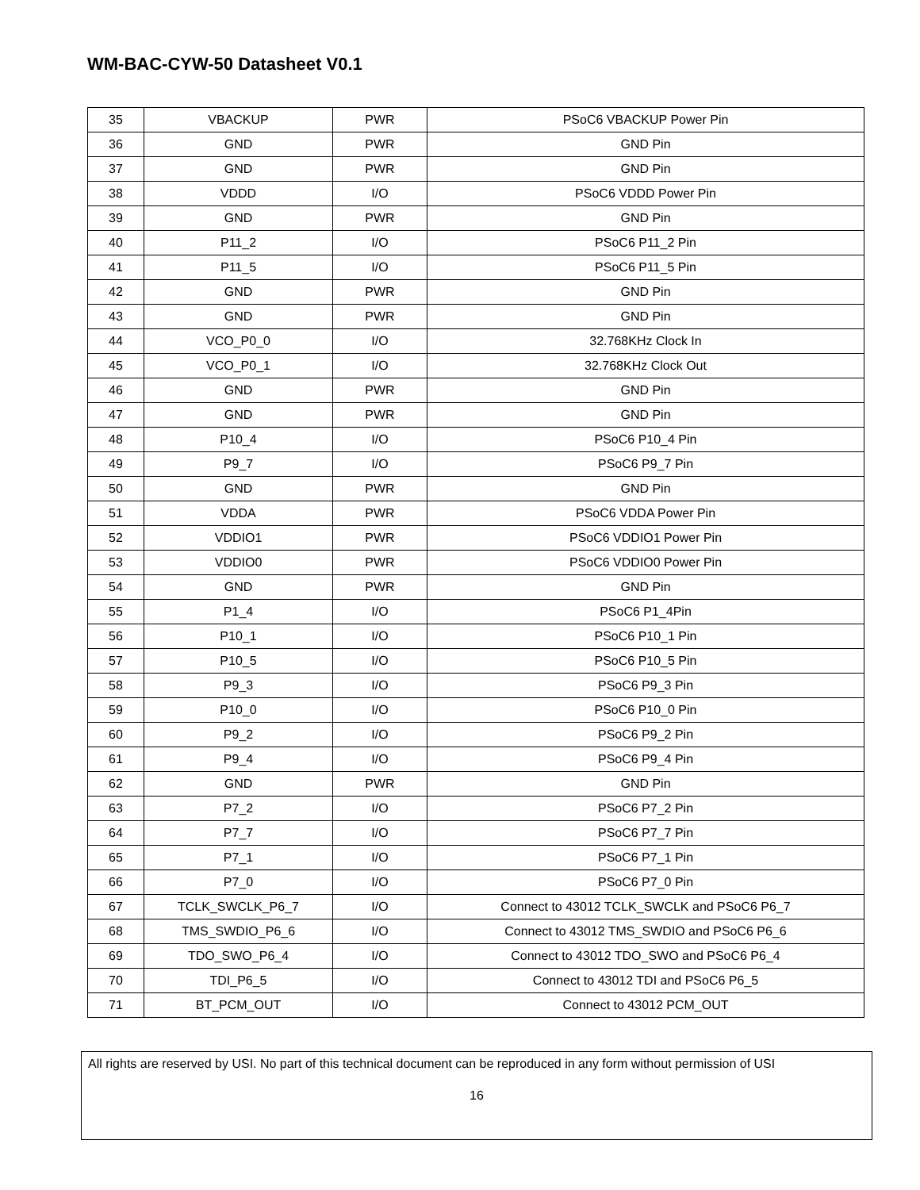WM-BAC-CYW-50 Datasheet V0.1
| 35 | VBACKUP | PWR | PSoC6 VBACKUP Power Pin |
| 36 | GND | PWR | GND Pin |
| 37 | GND | PWR | GND Pin |
| 38 | VDDD | I/O | PSoC6 VDDD Power Pin |
| 39 | GND | PWR | GND Pin |
| 40 | P11_2 | I/O | PSoC6 P11_2 Pin |
| 41 | P11_5 | I/O | PSoC6 P11_5 Pin |
| 42 | GND | PWR | GND Pin |
| 43 | GND | PWR | GND Pin |
| 44 | VCO_P0_0 | I/O | 32.768KHz Clock In |
| 45 | VCO_P0_1 | I/O | 32.768KHz Clock Out |
| 46 | GND | PWR | GND Pin |
| 47 | GND | PWR | GND Pin |
| 48 | P10_4 | I/O | PSoC6 P10_4 Pin |
| 49 | P9_7 | I/O | PSoC6 P9_7 Pin |
| 50 | GND | PWR | GND Pin |
| 51 | VDDA | PWR | PSoC6 VDDA Power Pin |
| 52 | VDDIO1 | PWR | PSoC6 VDDIO1 Power Pin |
| 53 | VDDIO0 | PWR | PSoC6 VDDIO0 Power Pin |
| 54 | GND | PWR | GND Pin |
| 55 | P1_4 | I/O | PSoC6 P1_4Pin |
| 56 | P10_1 | I/O | PSoC6 P10_1 Pin |
| 57 | P10_5 | I/O | PSoC6 P10_5 Pin |
| 58 | P9_3 | I/O | PSoC6 P9_3 Pin |
| 59 | P10_0 | I/O | PSoC6 P10_0 Pin |
| 60 | P9_2 | I/O | PSoC6 P9_2 Pin |
| 61 | P9_4 | I/O | PSoC6 P9_4 Pin |
| 62 | GND | PWR | GND Pin |
| 63 | P7_2 | I/O | PSoC6 P7_2 Pin |
| 64 | P7_7 | I/O | PSoC6 P7_7 Pin |
| 65 | P7_1 | I/O | PSoC6 P7_1 Pin |
| 66 | P7_0 | I/O | PSoC6 P7_0 Pin |
| 67 | TCLK_SWCLK_P6_7 | I/O | Connect to 43012 TCLK_SWCLK and PSoC6 P6_7 |
| 68 | TMS_SWDIO_P6_6 | I/O | Connect to 43012 TMS_SWDIO and PSoC6 P6_6 |
| 69 | TDO_SWO_P6_4 | I/O | Connect to 43012 TDO_SWO and PSoC6 P6_4 |
| 70 | TDI_P6_5 | I/O | Connect to 43012 TDI and PSoC6 P6_5 |
| 71 | BT_PCM_OUT | I/O | Connect to 43012 PCM_OUT |
All rights are reserved by USI. No part of this technical document can be reproduced in any form without permission of USI
16